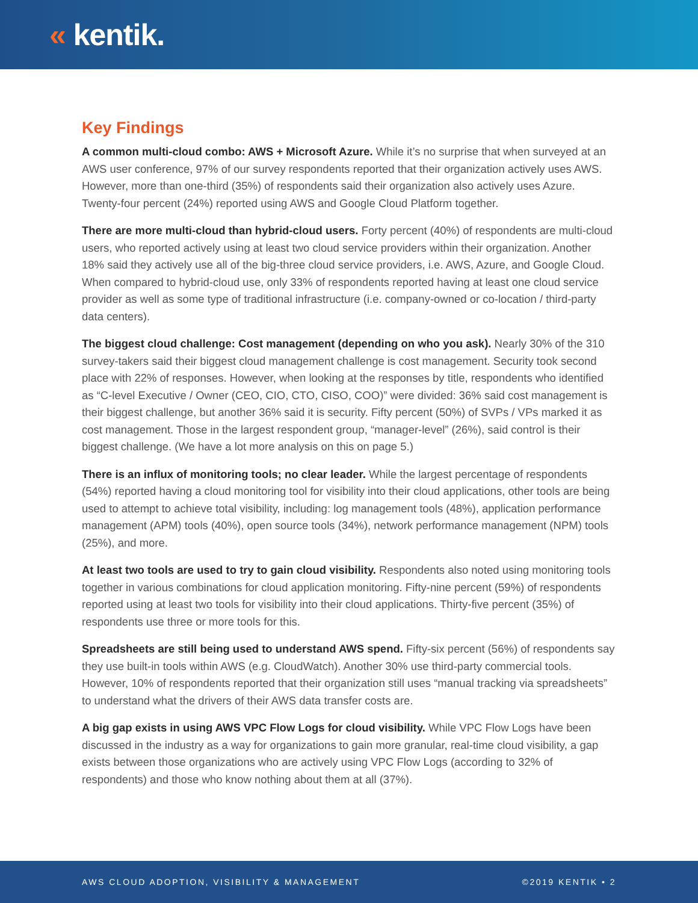« kentik.
Key Findings
A common multi-cloud combo: AWS + Microsoft Azure. While it’s no surprise that when surveyed at an AWS user conference, 97% of our survey respondents reported that their organization actively uses AWS. However, more than one-third (35%) of respondents said their organization also actively uses Azure. Twenty-four percent (24%) reported using AWS and Google Cloud Platform together.
There are more multi-cloud than hybrid-cloud users. Forty percent (40%) of respondents are multi-cloud users, who reported actively using at least two cloud service providers within their organization. Another 18% said they actively use all of the big-three cloud service providers, i.e. AWS, Azure, and Google Cloud. When compared to hybrid-cloud use, only 33% of respondents reported having at least one cloud service provider as well as some type of traditional infrastructure (i.e. company-owned or co-location / third-party data centers).
The biggest cloud challenge: Cost management (depending on who you ask). Nearly 30% of the 310 survey-takers said their biggest cloud management challenge is cost management. Security took second place with 22% of responses. However, when looking at the responses by title, respondents who identified as “C-level Executive / Owner (CEO, CIO, CTO, CISO, COO)” were divided: 36% said cost management is their biggest challenge, but another 36% said it is security. Fifty percent (50%) of SVPs / VPs marked it as cost management. Those in the largest respondent group, “manager-level” (26%), said control is their biggest challenge. (We have a lot more analysis on this on page 5.)
There is an influx of monitoring tools; no clear leader. While the largest percentage of respondents (54%) reported having a cloud monitoring tool for visibility into their cloud applications, other tools are being used to attempt to achieve total visibility, including: log management tools (48%), application performance management (APM) tools (40%), open source tools (34%), network performance management (NPM) tools (25%), and more.
At least two tools are used to try to gain cloud visibility. Respondents also noted using monitoring tools together in various combinations for cloud application monitoring. Fifty-nine percent (59%) of respondents reported using at least two tools for visibility into their cloud applications. Thirty-five percent (35%) of respondents use three or more tools for this.
Spreadsheets are still being used to understand AWS spend. Fifty-six percent (56%) of respondents say they use built-in tools within AWS (e.g. CloudWatch). Another 30% use third-party commercial tools. However, 10% of respondents reported that their organization still uses “manual tracking via spreadsheets” to understand what the drivers of their AWS data transfer costs are.
A big gap exists in using AWS VPC Flow Logs for cloud visibility. While VPC Flow Logs have been discussed in the industry as a way for organizations to gain more granular, real-time cloud visibility, a gap exists between those organizations who are actively using VPC Flow Logs (according to 32% of respondents) and those who know nothing about them at all (37%).
AWS CLOUD ADOPTION, VISIBILITY & MANAGEMENT ©2019 KENTIK • 2